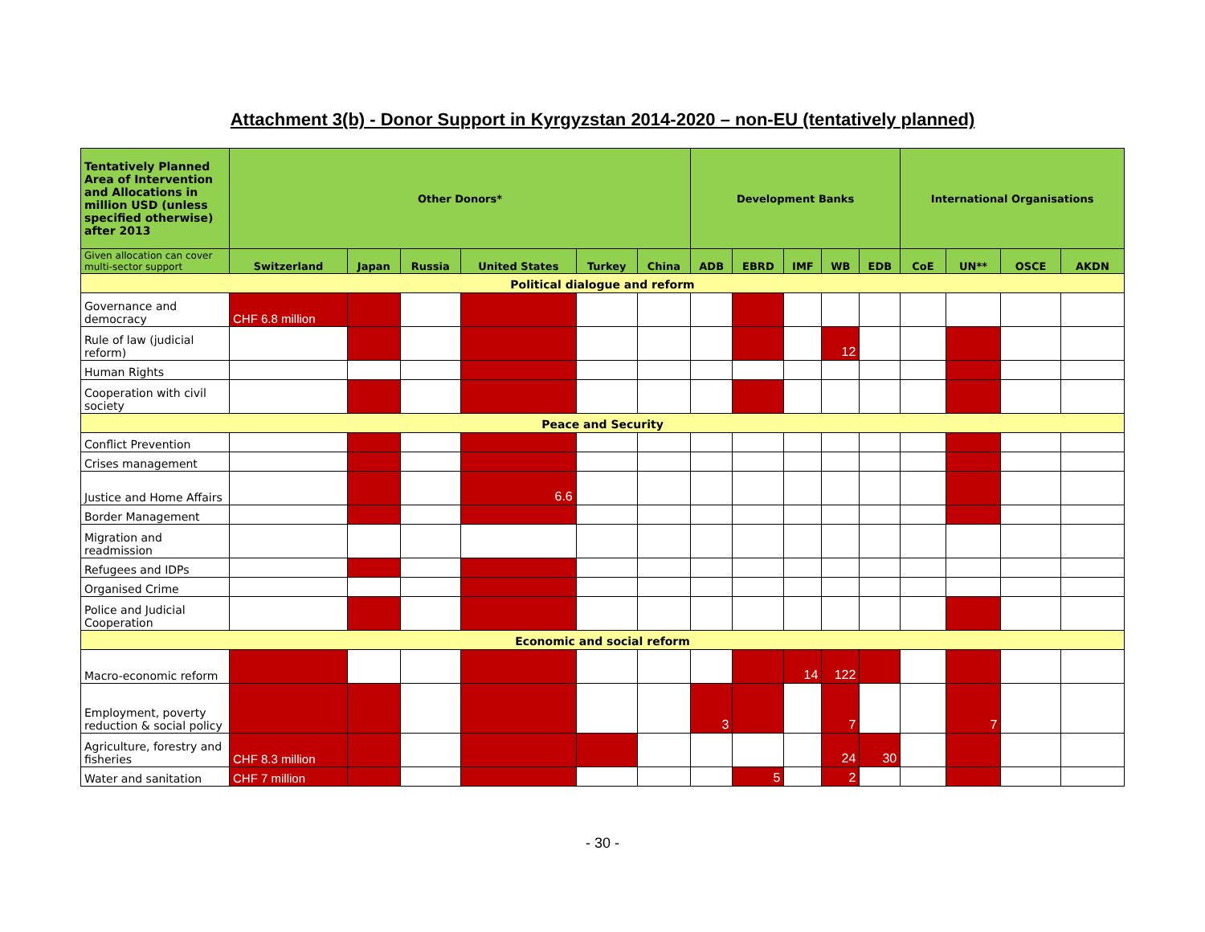Attachment 3(b) - Donor Support in Kyrgyzstan 2014-2020 – non-EU (tentatively planned)
| Tentatively Planned Area of Intervention and Allocations in million USD (unless specified otherwise) after 2013 | Other Donors* | | | | | | Development Banks | | | | | International Organisations | | | |
| --- | --- | --- | --- | --- | --- | --- | --- | --- | --- | --- | --- | --- | --- | --- | --- |
| Given allocation can cover multi-sector support | Switzerland | Japan | Russia | United States | Turkey | China | ADB | EBRD | IMF | WB | EDB | CoE | UN** | OSCE | AKDN |
| Political dialogue and reform | | | | | | | | | | | | | | | |
| Governance and democracy | CHF 6.8 million | | | | | | | | | | | | | | |
| Rule of law (judicial reform) | | | | | | | | | | 12 | | | | | |
| Human Rights | | | | | | | | | | | | | | | |
| Cooperation with civil society | | | | | | | | | | | | | | | |
| Peace and Security | | | | | | | | | | | | | | | |
| Conflict Prevention | | | | | | | | | | | | | | | |
| Crises management | | | | | | | | | | | | | | | |
| Justice and Home Affairs | | | | 6.6 | | | | | | | | | | | |
| Border Management | | | | | | | | | | | | | | | |
| Migration and readmission | | | | | | | | | | | | | | | |
| Refugees and IDPs | | | | | | | | | | | | | | | |
| Organised Crime | | | | | | | | | | | | | | | |
| Police and Judicial Cooperation | | | | | | | | | | | | | | | |
| Economic and social reform | | | | | | | | | | | | | | | |
| Macro-economic reform | | | | | | | | | 14 | 122 | | | | | |
| Employment, poverty reduction & social policy | | | | | | | 3 | | | 7 | | | 7 | | |
| Agriculture, forestry and fisheries | CHF 8.3 million | | | | | | | | | 24 | 30 | | | | |
| Water and sanitation | CHF 7 million | | | | | | | 5 | | 2 | | | | | |
- 30 -